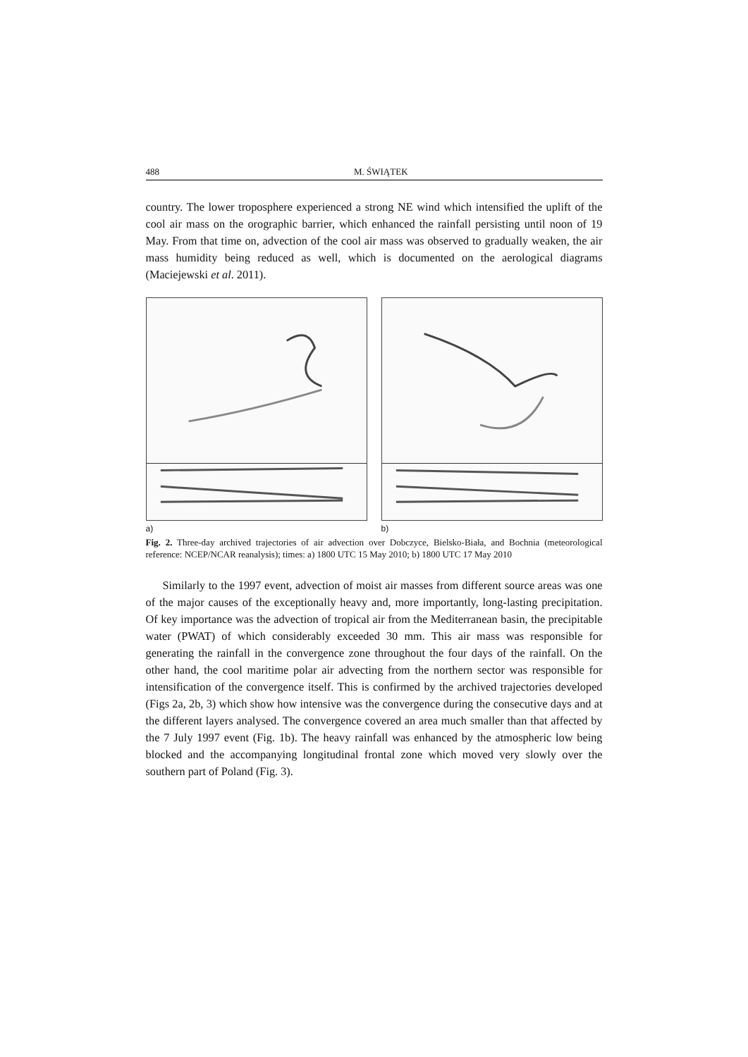488 M. ŚWIĄTEK
country. The lower troposphere experienced a strong NE wind which intensified the uplift of the cool air mass on the orographic barrier, which enhanced the rainfall persisting until noon of 19 May. From that time on, advection of the cool air mass was observed to gradually weaken, the air mass humidity being reduced as well, which is documented on the aerological diagrams (Maciejewski et al. 2011).
a) b)
Fig. 2. Three-day archived trajectories of air advection over Dobczyce, Bielsko-Biała, and Bochnia (meteorological reference: NCEP/NCAR reanalysis); times: a) 1800 UTC 15 May 2010; b) 1800 UTC 17 May 2010
Similarly to the 1997 event, advection of moist air masses from different source areas was one of the major causes of the exceptionally heavy and, more importantly, long-lasting precipitation. Of key importance was the advection of tropical air from the Mediterranean basin, the precipitable water (PWAT) of which considerably exceeded 30 mm. This air mass was responsible for generating the rainfall in the convergence zone throughout the four days of the rainfall. On the other hand, the cool maritime polar air advecting from the northern sector was responsible for intensification of the convergence itself. This is confirmed by the archived trajectories developed (Figs 2a, 2b, 3) which show how intensive was the convergence during the consecutive days and at the different layers analysed. The convergence covered an area much smaller than that affected by the 7 July 1997 event (Fig. 1b). The heavy rainfall was enhanced by the atmospheric low being blocked and the accompanying longitudinal frontal zone which moved very slowly over the southern part of Poland (Fig. 3).